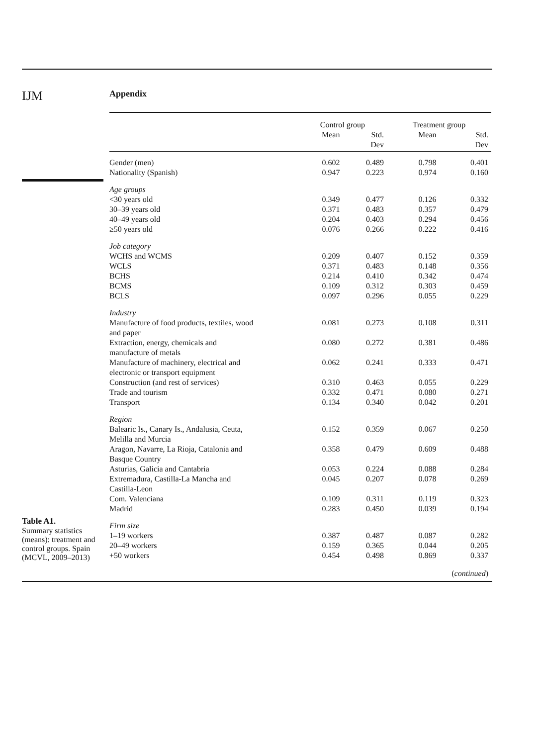IJM
Table A1.
Summary statistics (means): treatment and control groups. Spain (MCVL, 2009–2013)
Appendix
| | Control group | | Treatment group | |
| --- | --- | --- | --- | --- |
| | Mean | Std. Dev | Mean | Std. Dev |
| Gender (men) | 0.602 | 0.489 | 0.798 | 0.401 |
| Nationality (Spanish) | 0.947 | 0.223 | 0.974 | 0.160 |
| Age groups | | | | |
| <30 years old | 0.349 | 0.477 | 0.126 | 0.332 |
| 30–39 years old | 0.371 | 0.483 | 0.357 | 0.479 |
| 40–49 years old | 0.204 | 0.403 | 0.294 | 0.456 |
| ≥50 years old | 0.076 | 0.266 | 0.222 | 0.416 |
| Job category | | | | |
| WCHS and WCMS | 0.209 | 0.407 | 0.152 | 0.359 |
| WCLS | 0.371 | 0.483 | 0.148 | 0.356 |
| BCHS | 0.214 | 0.410 | 0.342 | 0.474 |
| BCMS | 0.109 | 0.312 | 0.303 | 0.459 |
| BCLS | 0.097 | 0.296 | 0.055 | 0.229 |
| Industry | | | | |
| Manufacture of food products, textiles, wood and paper | 0.081 | 0.273 | 0.108 | 0.311 |
| Extraction, energy, chemicals and manufacture of metals | 0.080 | 0.272 | 0.381 | 0.486 |
| Manufacture of machinery, electrical and electronic or transport equipment | 0.062 | 0.241 | 0.333 | 0.471 |
| Construction (and rest of services) | 0.310 | 0.463 | 0.055 | 0.229 |
| Trade and tourism | 0.332 | 0.471 | 0.080 | 0.271 |
| Transport | 0.134 | 0.340 | 0.042 | 0.201 |
| Region | | | | |
| Balearic Is., Canary Is., Andalusia, Ceuta, Melilla and Murcia | 0.152 | 0.359 | 0.067 | 0.250 |
| Aragon, Navarre, La Rioja, Catalonia and Basque Country | 0.358 | 0.479 | 0.609 | 0.488 |
| Asturias, Galicia and Cantabria | 0.053 | 0.224 | 0.088 | 0.284 |
| Extremadura, Castilla-La Mancha and Castilla-Leon | 0.045 | 0.207 | 0.078 | 0.269 |
| Com. Valenciana | 0.109 | 0.311 | 0.119 | 0.323 |
| Madrid | 0.283 | 0.450 | 0.039 | 0.194 |
| Firm size | | | | |
| 1–19 workers | 0.387 | 0.487 | 0.087 | 0.282 |
| 20–49 workers | 0.159 | 0.365 | 0.044 | 0.205 |
| +50 workers | 0.454 | 0.498 | 0.869 | 0.337 |
| ( continued ) | | | | |